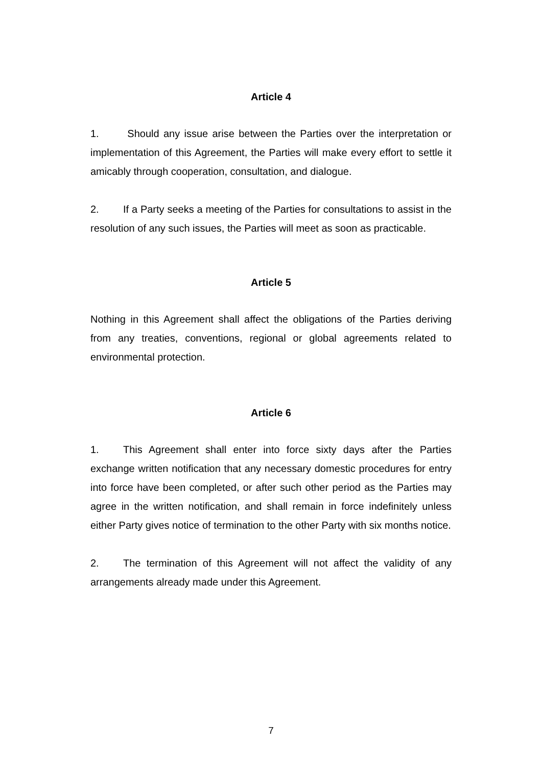Article 4
1. Should any issue arise between the Parties over the interpretation or implementation of this Agreement, the Parties will make every effort to settle it amicably through cooperation, consultation, and dialogue.
2. If a Party seeks a meeting of the Parties for consultations to assist in the resolution of any such issues, the Parties will meet as soon as practicable.
Article 5
Nothing in this Agreement shall affect the obligations of the Parties deriving from any treaties, conventions, regional or global agreements related to environmental protection.
Article 6
1. This Agreement shall enter into force sixty days after the Parties exchange written notification that any necessary domestic procedures for entry into force have been completed, or after such other period as the Parties may agree in the written notification, and shall remain in force indefinitely unless either Party gives notice of termination to the other Party with six months notice.
2. The termination of this Agreement will not affect the validity of any arrangements already made under this Agreement.
7